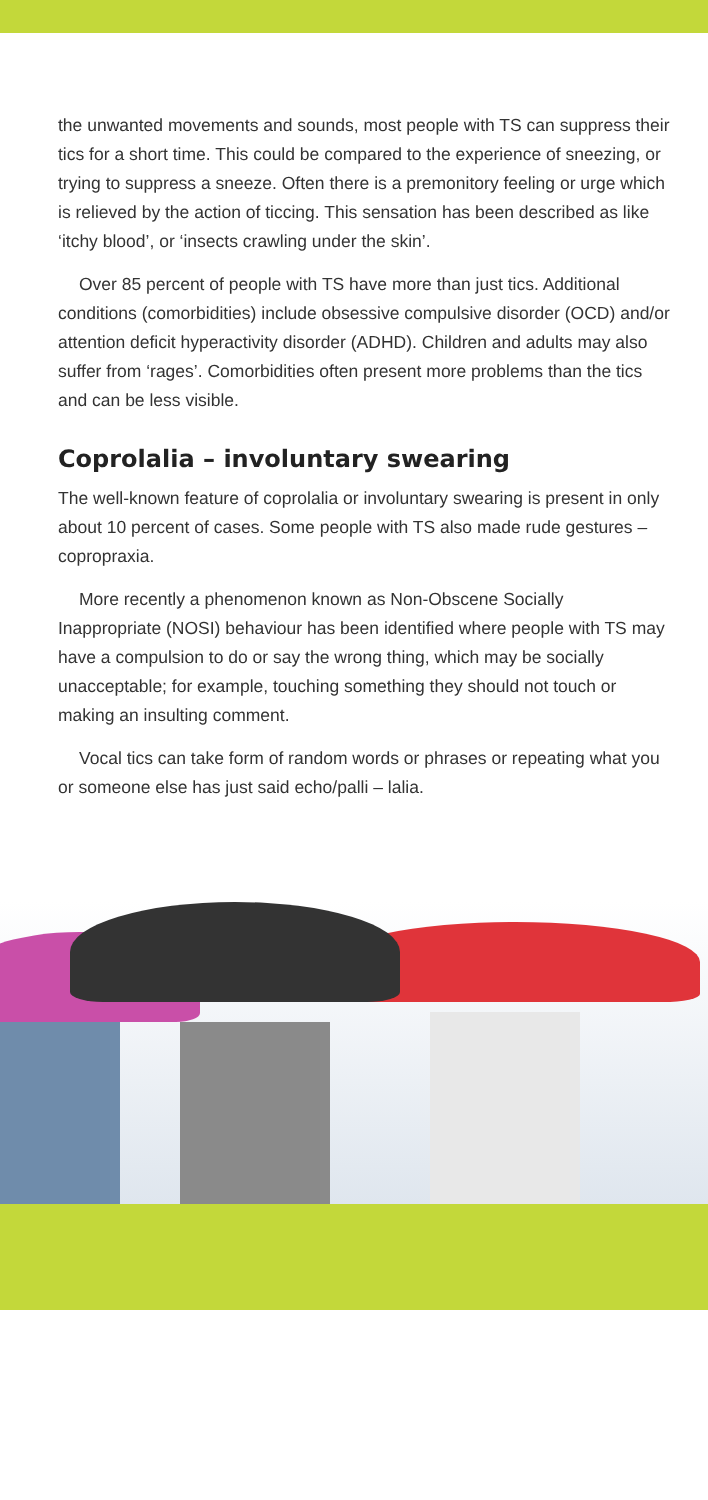the unwanted movements and sounds, most people with TS can suppress their tics for a short time. This could be compared to the experience of sneezing, or trying to suppress a sneeze. Often there is a premonitory feeling or urge which is relieved by the action of ticcing. This sensation has been described as like ‘itchy blood’, or ‘insects crawling under the skin’.
Over 85 percent of people with TS have more than just tics. Additional conditions (comorbidities) include obsessive compulsive disorder (OCD) and/or attention deficit hyperactivity disorder (ADHD). Children and adults may also suffer from ‘rages’. Comorbidities often present more problems than the tics and can be less visible.
Coprolalia – involuntary swearing
The well-known feature of coprolalia or involuntary swearing is present in only about 10 percent of cases. Some people with TS also made rude gestures – copropraxia.
More recently a phenomenon known as Non-Obscene Socially Inappropriate (NOSI) behaviour has been identified where people with TS may have a compulsion to do or say the wrong thing, which may be socially unacceptable; for example, touching something they should not touch or making an insulting comment.
Vocal tics can take form of random words or phrases or repeating what you or someone else has just said echo/palli – lalia.